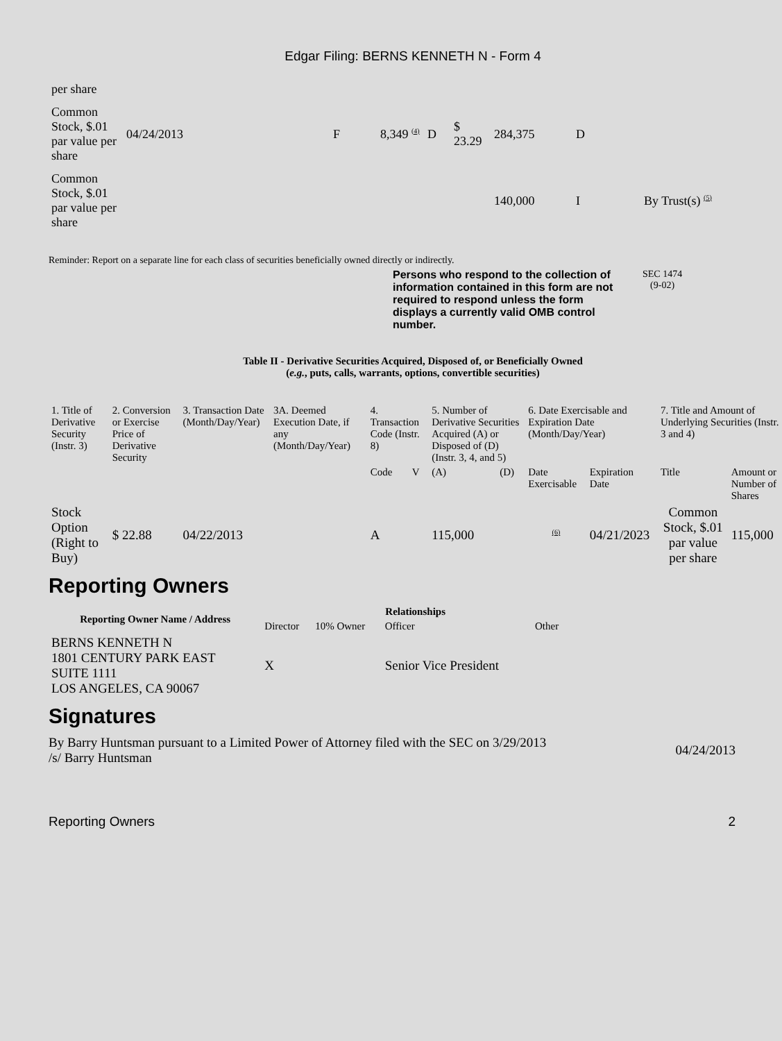Edgar Filing: BERNS KENNETH N - Form 4
| per share | | | | | | | | |
| Common Stock, $.01 par value per share | 04/24/2013 | F | 8,349 <sup>(4)</sup> | D | $ 23.29 | 284,375 | D | |
| Common Stock, $.01 par value per share | | | | | | 140,000 | I | By Trust(s) <sup>(5)</sup> |
Reminder: Report on a separate line for each class of securities beneficially owned directly or indirectly.
Persons who respond to the collection of information contained in this form are not required to respond unless the form displays a currently valid OMB control number.
SEC 1474
(9-02)
Table II - Derivative Securities Acquired, Disposed of, or Beneficially Owned
(e.g., puts, calls, warrants, options, convertible securities)
| 1. Title of Derivative Security (Instr. 3) | 2. Conversion or Exercise Price of Derivative Security | 3. Transaction Date (Month/Day/Year) | 3A. Deemed Execution Date, if any (Month/Day/Year) | 4. Transaction Code (Instr. 8) | | 5. Number of Derivative Securities Acquired (A) or Disposed of (D) (Instr. 3, 4, and 5) | | 6. Date Exercisable and Expiration Date (Month/Day/Year) | | 7. Title and Amount of Underlying Securities (Instr. 3 and 4) | |
| --- | --- | --- | --- | --- | --- | --- | --- | --- | --- | --- | --- |
| | | | | Code | V | (A) | (D) | Date Exercisable | Expiration Date | Title | Amount or Number of Shares |
| Stock Option (Right to Buy) | $ 22.88 | 04/22/2013 | | A | | 115,000 | | <sup>(6)</sup> | 04/21/2023 | Common Stock, $.01 par value per share | 115,000 |
Reporting Owners
| Reporting Owner Name / Address | Relationships | | | |
| --- | --- | --- | --- | --- |
| | Director | 10% Owner | Officer | Other |
| BERNS KENNETH N 1801 CENTURY PARK EAST SUITE 1111 LOS ANGELES, CA 90067 | X | | Senior Vice President | |
Signatures
By Barry Huntsman pursuant to a Limited Power of Attorney filed with the SEC on 3/29/2013 /s/ Barry Huntsman
04/24/2013
Reporting Owners 2